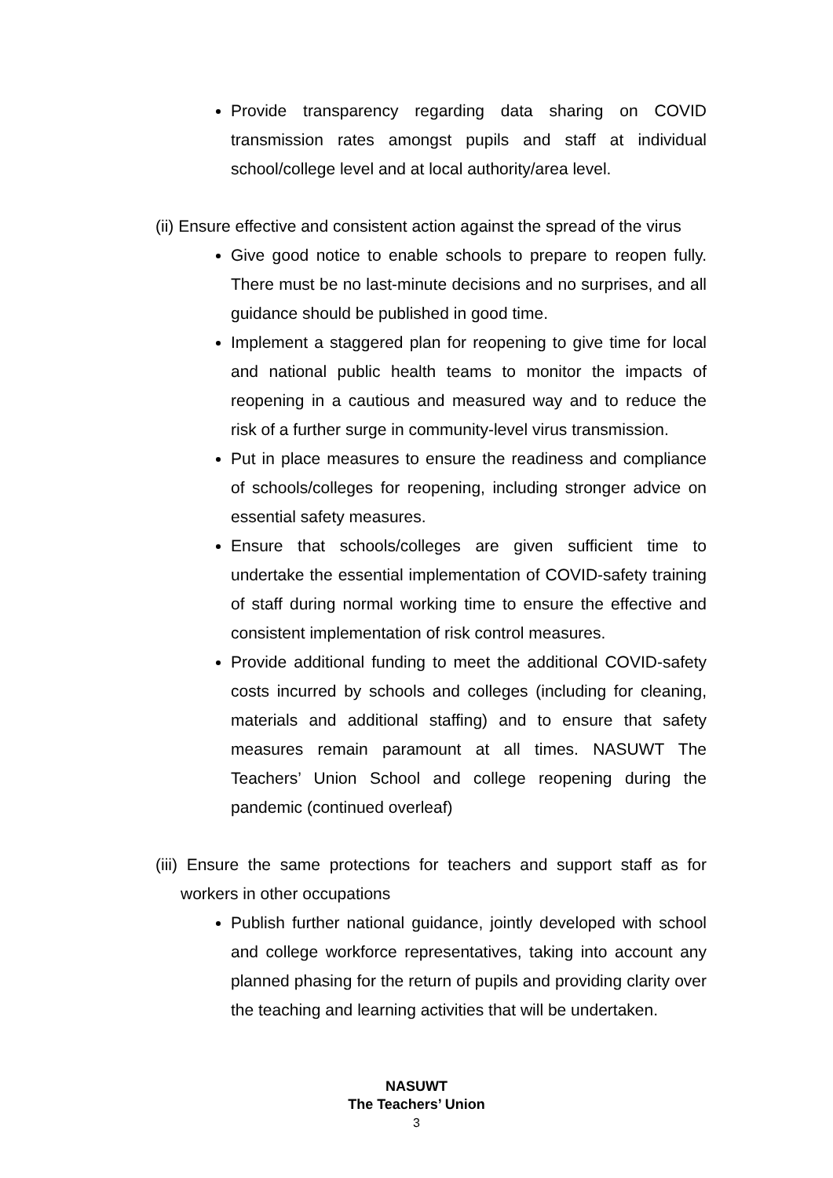Provide transparency regarding data sharing on COVID transmission rates amongst pupils and staff at individual school/college level and at local authority/area level.
(ii) Ensure effective and consistent action against the spread of the virus
Give good notice to enable schools to prepare to reopen fully. There must be no last-minute decisions and no surprises, and all guidance should be published in good time.
Implement a staggered plan for reopening to give time for local and national public health teams to monitor the impacts of reopening in a cautious and measured way and to reduce the risk of a further surge in community-level virus transmission.
Put in place measures to ensure the readiness and compliance of schools/colleges for reopening, including stronger advice on essential safety measures.
Ensure that schools/colleges are given sufficient time to undertake the essential implementation of COVID-safety training of staff during normal working time to ensure the effective and consistent implementation of risk control measures.
Provide additional funding to meet the additional COVID-safety costs incurred by schools and colleges (including for cleaning, materials and additional staffing) and to ensure that safety measures remain paramount at all times. NASUWT The Teachers’ Union School and college reopening during the pandemic (continued overleaf)
(iii) Ensure the same protections for teachers and support staff as for workers in other occupations
Publish further national guidance, jointly developed with school and college workforce representatives, taking into account any planned phasing for the return of pupils and providing clarity over the teaching and learning activities that will be undertaken.
NASUWT
The Teachers’ Union
3